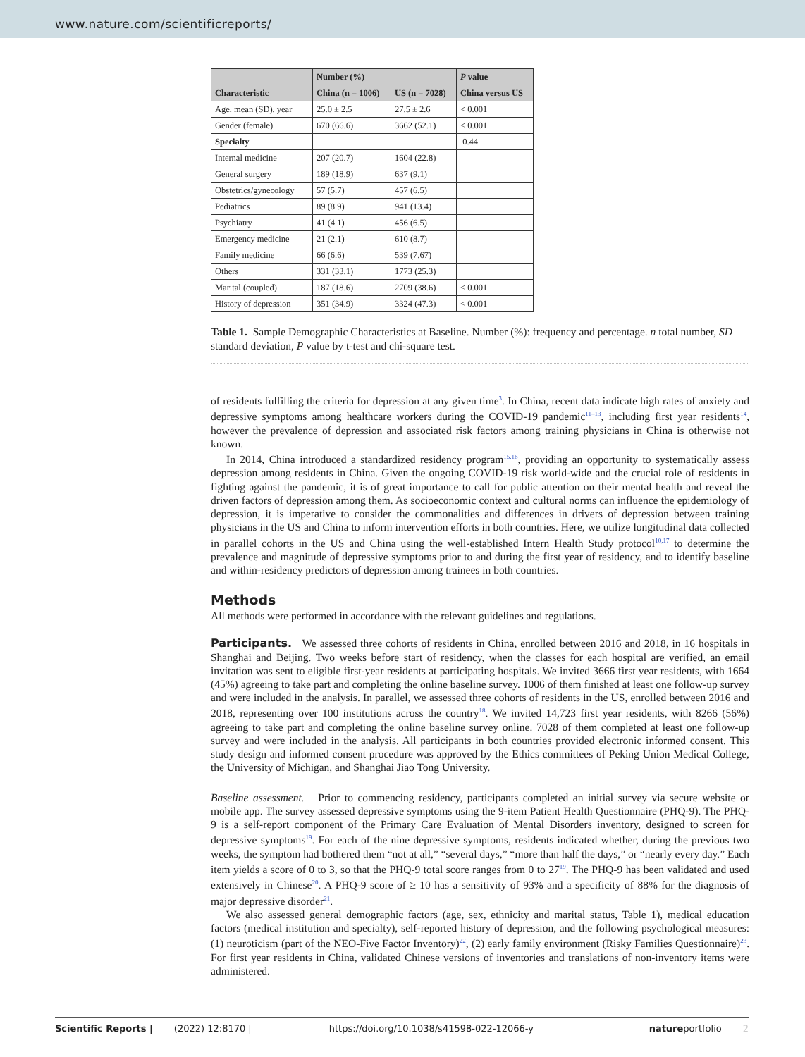www.nature.com/scientificreports/
| Characteristic | Number (%) | | P value |
| --- | --- | --- | --- |
| | China (n = 1006) | US (n = 7028) | China versus US |
| Age, mean (SD), year | 25.0 ± 2.5 | 27.5 ± 2.6 | < 0.001 |
| Gender (female) | 670 (66.6) | 3662 (52.1) | < 0.001 |
| Specialty | | | 0.44 |
| Internal medicine | 207 (20.7) | 1604 (22.8) | |
| General surgery | 189 (18.9) | 637 (9.1) | |
| Obstetrics/gynecology | 57 (5.7) | 457 (6.5) | |
| Pediatrics | 89 (8.9) | 941 (13.4) | |
| Psychiatry | 41 (4.1) | 456 (6.5) | |
| Emergency medicine | 21 (2.1) | 610 (8.7) | |
| Family medicine | 66 (6.6) | 539 (7.67) | |
| Others | 331 (33.1) | 1773 (25.3) | |
| Marital (coupled) | 187 (18.6) | 2709 (38.6) | < 0.001 |
| History of depression | 351 (34.9) | 3324 (47.3) | < 0.001 |
Table 1. Sample Demographic Characteristics at Baseline. Number (%): frequency and percentage. n total number, SD standard deviation, P value by t-test and chi-square test.
of residents fulfilling the criteria for depression at any given time<sup>3</sup>. In China, recent data indicate high rates of anxiety and depressive symptoms among healthcare workers during the COVID-19 pandemic<sup>11–13</sup>, including first year residents<sup>14</sup>, however the prevalence of depression and associated risk factors among training physicians in China is otherwise not known.
In 2014, China introduced a standardized residency program<sup>15,16</sup>, providing an opportunity to systematically assess depression among residents in China. Given the ongoing COVID-19 risk world-wide and the crucial role of residents in fighting against the pandemic, it is of great importance to call for public attention on their mental health and reveal the driven factors of depression among them. As socioeconomic context and cultural norms can influence the epidemiology of depression, it is imperative to consider the commonalities and differences in drivers of depression between training physicians in the US and China to inform intervention efforts in both countries. Here, we utilize longitudinal data collected in parallel cohorts in the US and China using the well-established Intern Health Study protocol<sup>10,17</sup> to determine the prevalence and magnitude of depressive symptoms prior to and during the first year of residency, and to identify baseline and within-residency predictors of depression among trainees in both countries.
Methods
All methods were performed in accordance with the relevant guidelines and regulations.
Participants. We assessed three cohorts of residents in China, enrolled between 2016 and 2018, in 16 hospitals in Shanghai and Beijing. Two weeks before start of residency, when the classes for each hospital are verified, an email invitation was sent to eligible first-year residents at participating hospitals. We invited 3666 first year residents, with 1664 (45%) agreeing to take part and completing the online baseline survey. 1006 of them finished at least one follow-up survey and were included in the analysis. In parallel, we assessed three cohorts of residents in the US, enrolled between 2016 and 2018, representing over 100 institutions across the country<sup>18</sup>. We invited 14,723 first year residents, with 8266 (56%) agreeing to take part and completing the online baseline survey online. 7028 of them completed at least one follow-up survey and were included in the analysis. All participants in both countries provided electronic informed consent. This study design and informed consent procedure was approved by the Ethics committees of Peking Union Medical College, the University of Michigan, and Shanghai Jiao Tong University.
Baseline assessment. Prior to commencing residency, participants completed an initial survey via secure website or mobile app. The survey assessed depressive symptoms using the 9-item Patient Health Questionnaire (PHQ-9). The PHQ-9 is a self-report component of the Primary Care Evaluation of Mental Disorders inventory, designed to screen for depressive symptoms<sup>19</sup>. For each of the nine depressive symptoms, residents indicated whether, during the previous two weeks, the symptom had bothered them “not at all,” “several days,” “more than half the days,” or “nearly every day.” Each item yields a score of 0 to 3, so that the PHQ-9 total score ranges from 0 to 27<sup>19</sup>. The PHQ-9 has been validated and used extensively in Chinese<sup>20</sup>. A PHQ-9 score of ≥ 10 has a sensitivity of 93% and a specificity of 88% for the diagnosis of major depressive disorder<sup>21</sup>.
We also assessed general demographic factors (age, sex, ethnicity and marital status, Table 1), medical education factors (medical institution and specialty), self-reported history of depression, and the following psychological measures: (1) neuroticism (part of the NEO-Five Factor Inventory)<sup>22</sup>, (2) early family environment (Risky Families Questionnaire)<sup>23</sup>. For first year residents in China, validated Chinese versions of inventories and translations of non-inventory items were administered.
Scientific Reports | (2022) 12:8170 | https://doi.org/10.1038/s41598-022-12066-y natureportfolio 2